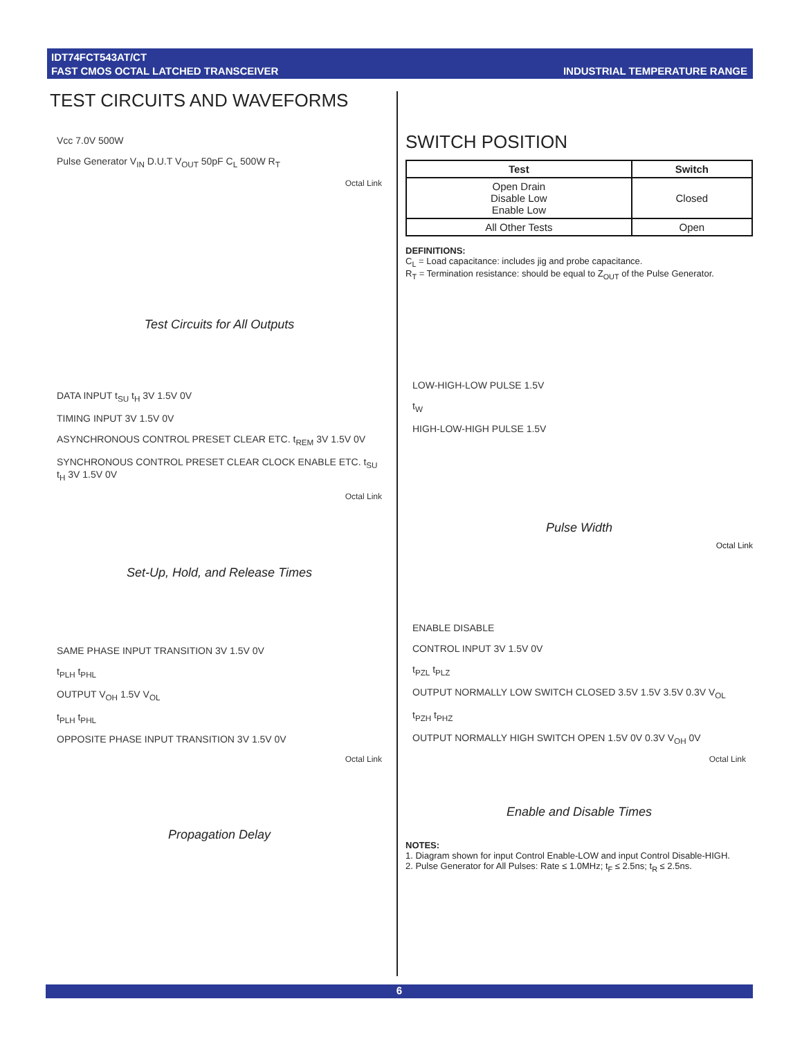IDT74FCT543AT/CT
FAST CMOS OCTAL LATCHED TRANSCEIVER
INDUSTRIAL TEMPERATURE RANGE
TEST CIRCUITS AND WAVEFORMS
Vcc 7.0V 500W
Pulse Generator V<sub>IN</sub> D.U.T V<sub>OUT</sub> 50pF C<sub>L</sub> 500W R<sub>T</sub>
Octal Link
Test Circuits for All Outputs
DATA INPUT t<sub>SU</sub> t<sub>H</sub> 3V 1.5V 0V
TIMING INPUT 3V 1.5V 0V
ASYNCHRONOUS CONTROL PRESET CLEAR ETC. t<sub>REM</sub> 3V 1.5V 0V
SYNCHRONOUS CONTROL PRESET CLEAR CLOCK ENABLE ETC. t<sub>SU</sub> t<sub>H</sub> 3V 1.5V 0V
Octal Link
Set-Up, Hold, and Release Times
SAME PHASE INPUT TRANSITION 3V 1.5V 0V
t<sub>PLH</sub> t<sub>PHL</sub>
OUTPUT V<sub>OH</sub> 1.5V V<sub>OL</sub>
t<sub>PLH</sub> t<sub>PHL</sub>
OPPOSITE PHASE INPUT TRANSITION 3V 1.5V 0V
Octal Link
Propagation Delay
SWITCH POSITION
| Test | Switch |
| --- | --- |
| Open Drain Disable Low Enable Low | Closed |
| All Other Tests | Open |
DEFINITIONS:
C<sub>L</sub> = Load capacitance: includes jig and probe capacitance.
R<sub>T</sub> = Termination resistance: should be equal to Z<sub>OUT</sub> of the Pulse Generator.
LOW-HIGH-LOW PULSE 1.5V
t<sub>W</sub>
HIGH-LOW-HIGH PULSE 1.5V
Pulse Width
Octal Link
ENABLE DISABLE
CONTROL INPUT 3V 1.5V 0V
t<sub>PZL</sub> t<sub>PLZ</sub>
OUTPUT NORMALLY LOW SWITCH CLOSED 3.5V 1.5V 3.5V 0.3V V<sub>OL</sub>
t<sub>PZH</sub> t<sub>PHZ</sub>
OUTPUT NORMALLY HIGH SWITCH OPEN 1.5V 0V 0.3V V<sub>OH</sub> 0V
Octal Link
Enable and Disable Times
NOTES:
1. Diagram shown for input Control Enable-LOW and input Control Disable-HIGH.
2. Pulse Generator for All Pulses: Rate ≤ 1.0MHz; t<sub>F</sub> ≤ 2.5ns; t<sub>R</sub> ≤ 2.5ns.
6